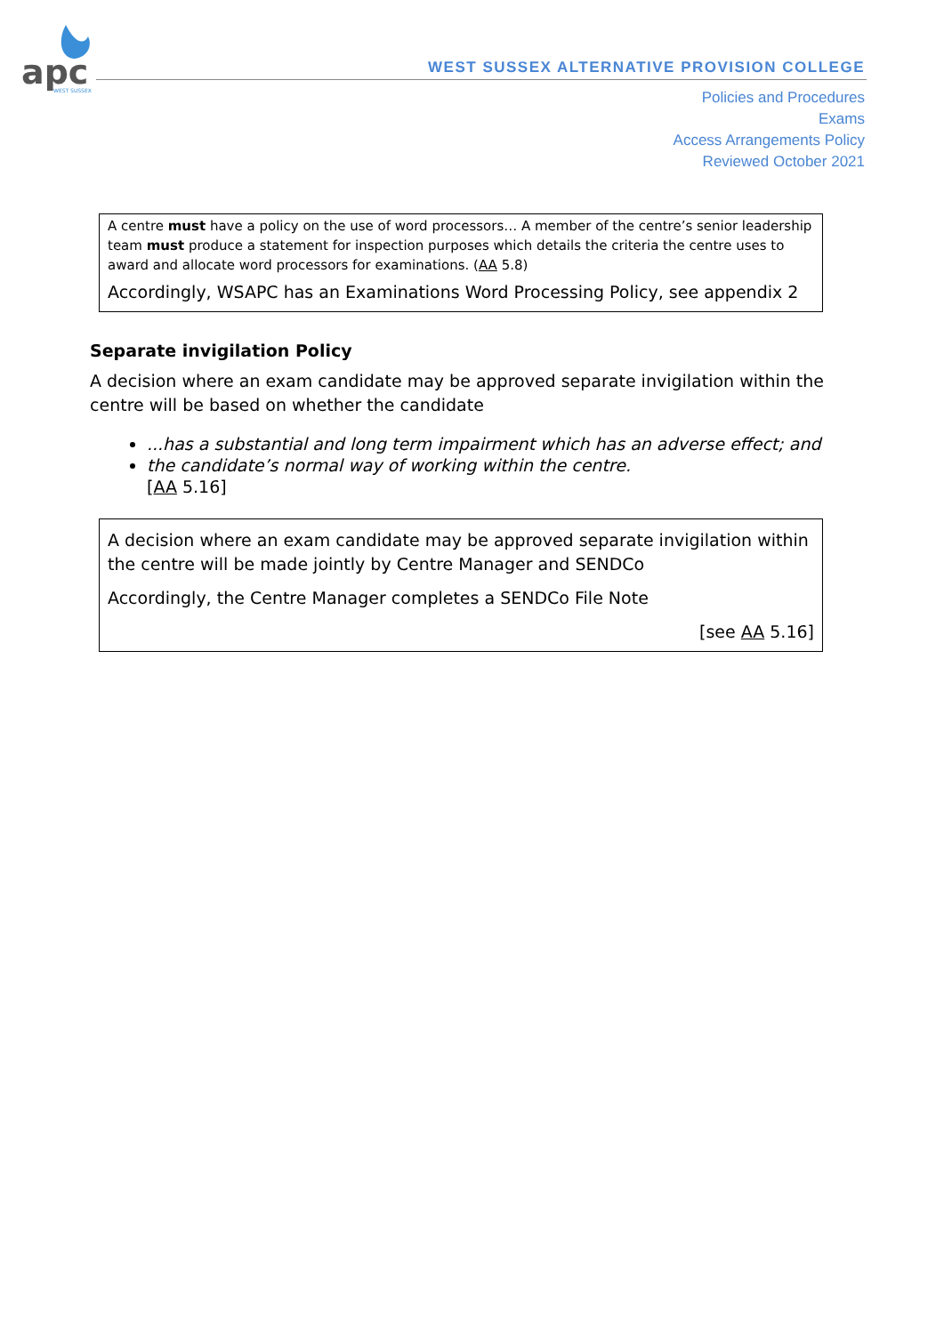apc
WEST SUSSEX
WEST SUSSEX ALTERNATIVE PROVISION COLLEGE
Policies and Procedures
Exams
Access Arrangements Policy
Reviewed October 2021
A centre must have a policy on the use of word processors… A member of the centre’s senior leadership team must produce a statement for inspection purposes which details the criteria the centre uses to award and allocate word processors for examinations. (AA 5.8)
Accordingly, WSAPC has an Examinations Word Processing Policy, see appendix 2
Separate invigilation Policy
A decision where an exam candidate may be approved separate invigilation within the centre will be based on whether the candidate
...has a substantial and long term impairment which has an adverse effect; and
the candidate’s normal way of working within the centre.
[AA 5.16]
A decision where an exam candidate may be approved separate invigilation within the centre will be made jointly by Centre Manager and SENDCo
Accordingly, the Centre Manager completes a SENDCo File Note
[see AA 5.16]